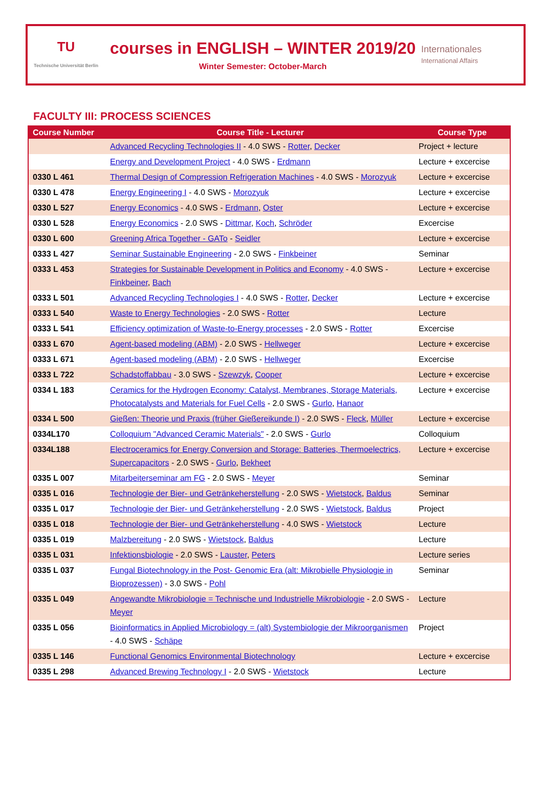TU
Technische Universität Berlin
courses in ENGLISH – WINTER 2019/20
Winter Semester: October-March
Internationales
International Affairs
FACULTY III: PROCESS SCIENCES
| Course Number | Course Title - Lecturer | Course Type |
| --- | --- | --- |
| | Advanced Recycling Technologies II - 4.0 SWS - Rotter , Decker | Project + lecture |
| | Energy and Development Project - 4.0 SWS - Erdmann | Lecture + excercise |
| 0330 L 461 | Thermal Design of Compression Refrigeration Machines - 4.0 SWS - Morozyuk | Lecture + excercise |
| 0330 L 478 | Energy Engineering I - 4.0 SWS - Morozyuk | Lecture + excercise |
| 0330 L 527 | Energy Economics - 4.0 SWS - Erdmann , Oster | Lecture + excercise |
| 0330 L 528 | Energy Economics - 2.0 SWS - Dittmar , Koch , Schröder | Excercise |
| 0330 L 600 | Greening Africa Together - GATo - Seidler | Lecture + excercise |
| 0333 L 427 | Seminar Sustainable Engineering - 2.0 SWS - Finkbeiner | Seminar |
| 0333 L 453 | Strategies for Sustainable Development in Politics and Economy - 4.0 SWS - Finkbeiner , Bach | Lecture + excercise |
| 0333 L 501 | Advanced Recycling Technologies I - 4.0 SWS - Rotter , Decker | Lecture + excercise |
| 0333 L 540 | Waste to Energy Technologies - 2.0 SWS - Rotter | Lecture |
| 0333 L 541 | Efficiency optimization of Waste-to-Energy processes - 2.0 SWS - Rotter | Excercise |
| 0333 L 670 | Agent-based modeling (ABM) - 2.0 SWS - Hellweger | Lecture + excercise |
| 0333 L 671 | Agent-based modeling (ABM) - 2.0 SWS - Hellweger | Excercise |
| 0333 L 722 | Schadstoffabbau - 3.0 SWS - Szewzyk , Cooper | Lecture + excercise |
| 0334 L 183 | Ceramics for the Hydrogen Economy: Catalyst, Membranes, Storage Materials, Photocatalysts and Materials for Fuel Cells - 2.0 SWS - Gurlo , Hanaor | Lecture + excercise |
| 0334 L 500 | Gießen: Theorie und Praxis (früher Gießereikunde I) - 2.0 SWS - Fleck , Müller | Lecture + excercise |
| 0334L170 | Colloquium "Advanced Ceramic Materials" - 2.0 SWS - Gurlo | Colloquium |
| 0334L188 | Electroceramics for Energy Conversion and Storage: Batteries, Thermoelectrics, Supercapacitors - 2.0 SWS - Gurlo , Bekheet | Lecture + excercise |
| 0335 L 007 | Mitarbeiterseminar am FG - 2.0 SWS - Meyer | Seminar |
| 0335 L 016 | Technologie der Bier- und Getränkeherstellung - 2.0 SWS - Wietstock , Baldus | Seminar |
| 0335 L 017 | Technologie der Bier- und Getränkeherstellung - 2.0 SWS - Wietstock , Baldus | Project |
| 0335 L 018 | Technologie der Bier- und Getränkeherstellung - 4.0 SWS - Wietstock | Lecture |
| 0335 L 019 | Malzbereitung - 2.0 SWS - Wietstock , Baldus | Lecture |
| 0335 L 031 | Infektionsbiologie - 2.0 SWS - Lauster , Peters | Lecture series |
| 0335 L 037 | Fungal Biotechnology in the Post- Genomic Era (alt: Mikrobielle Physiologie in Bioprozessen) - 3.0 SWS - Pohl | Seminar |
| 0335 L 049 | Angewandte Mikrobiologie = Technische und Industrielle Mikrobiologie - 2.0 SWS - Meyer | Lecture |
| 0335 L 056 | Bioinformatics in Applied Microbiology = (alt) Systembiologie der Mikroorganismen - 4.0 SWS - Schäpe | Project |
| 0335 L 146 | Functional Genomics Environmental Biotechnology | Lecture + excercise |
| 0335 L 298 | Advanced Brewing Technology I - 2.0 SWS - Wietstock | Lecture |